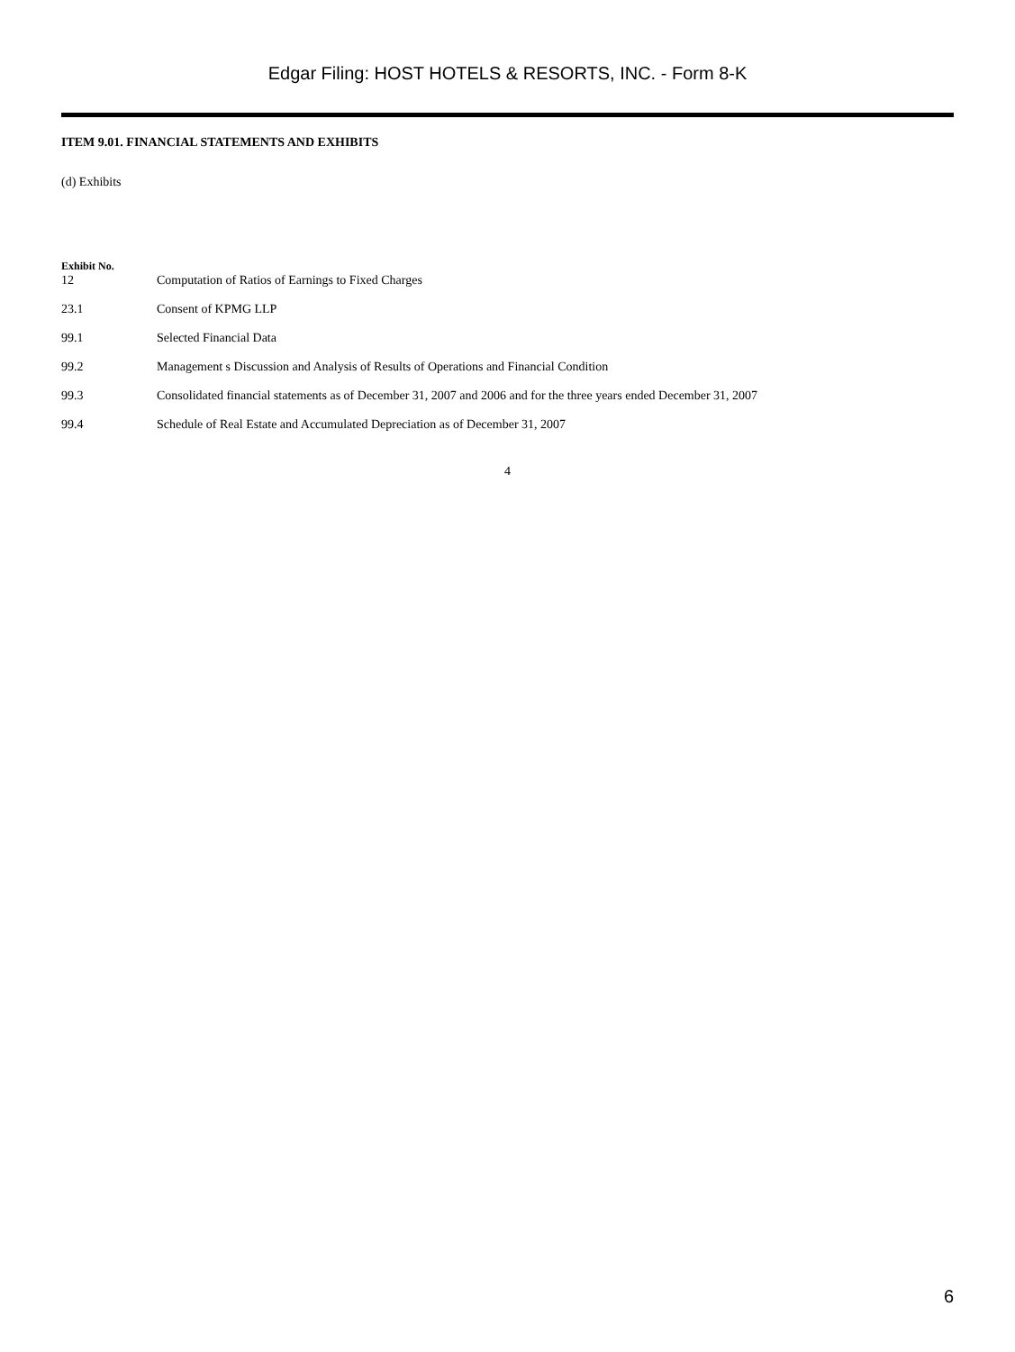Edgar Filing: HOST HOTELS & RESORTS, INC. - Form 8-K
ITEM 9.01. FINANCIAL STATEMENTS AND EXHIBITS
(d) Exhibits
| Exhibit No. | |
| --- | --- |
| 12 | Computation of Ratios of Earnings to Fixed Charges |
| 23.1 | Consent of KPMG LLP |
| 99.1 | Selected Financial Data |
| 99.2 | Management s Discussion and Analysis of Results of Operations and Financial Condition |
| 99.3 | Consolidated financial statements as of December 31, 2007 and 2006 and for the three years ended December 31, 2007 |
| 99.4 | Schedule of Real Estate and Accumulated Depreciation as of December 31, 2007 |
4
6